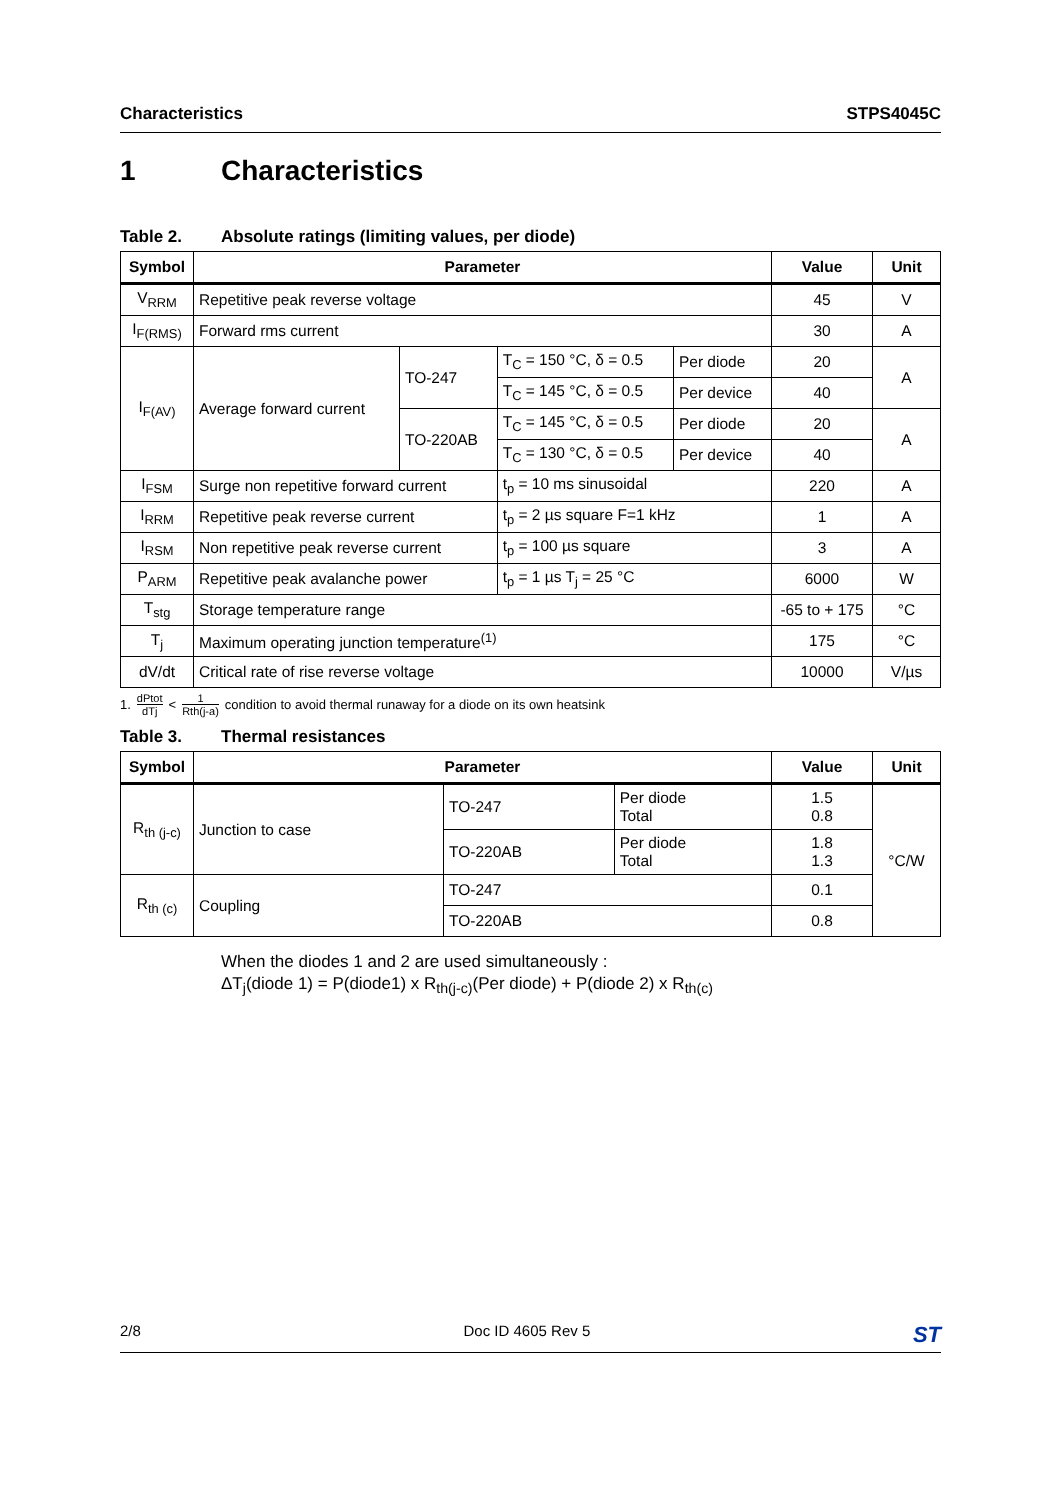Characteristics STPS4045C
1 Characteristics
Table 2. Absolute ratings (limiting values, per diode)
| Symbol | Parameter | | | | Value | Unit |
| --- | --- | --- | --- | --- | --- | --- |
| V<sub>RRM</sub> | Repetitive peak reverse voltage | | | | 45 | V |
| I<sub>F(RMS)</sub> | Forward rms current | | | | 30 | A |
| I<sub>F(AV)</sub> | Average forward current | TO-247 | T<sub>C</sub> = 150 °C, δ = 0.5 | Per diode | 20 | A |
| | | | T<sub>C</sub> = 145 °C, δ = 0.5 | Per device | 40 | |
| | | TO-220AB | T<sub>C</sub> = 145 °C, δ = 0.5 | Per diode | 20 | A |
| | | | T<sub>C</sub> = 130 °C, δ = 0.5 | Per device | 40 | |
| I<sub>FSM</sub> | Surge non repetitive forward current | | t<sub>p</sub> = 10 ms sinusoidal | | 220 | A |
| I<sub>RRM</sub> | Repetitive peak reverse current | | t<sub>p</sub> = 2 µs square F=1 kHz | | 1 | A |
| I<sub>RSM</sub> | Non repetitive peak reverse current | | t<sub>p</sub> = 100 µs square | | 3 | A |
| P<sub>ARM</sub> | Repetitive peak avalanche power | | t<sub>p</sub> = 1 µs T<sub>j</sub> = 25 °C | | 6000 | W |
| T<sub>stg</sub> | Storage temperature range | | | | -65 to + 175 | °C |
| T<sub>j</sub> | Maximum operating junction temperature<sup>(1)</sup> | | | | 175 | °C |
| dV/dt | Critical rate of rise reverse voltage | | | | 10000 | V/µs |
1. dPtot dTj < 1 Rth(j-a) condition to avoid thermal runaway for a diode on its own heatsink
Table 3. Thermal resistances
| Symbol | Parameter | | | Value | Unit |
| --- | --- | --- | --- | --- | --- |
| R<sub>th (j-c)</sub> | Junction to case | TO-247 | Per diode Total | 1.5 0.8 | °C/W |
| | | TO-220AB | Per diode Total | 1.8 1.3 | |
| R<sub>th (c)</sub> | Coupling | TO-247 | | 0.1 | |
| | | TO-220AB | | 0.8 | |
When the diodes 1 and 2 are used simultaneously :
ΔT<sub>j</sub>(diode 1) = P(diode1) x R<sub>th(j-c)</sub>(Per diode) + P(diode 2) x R<sub>th(c)</sub>
2/8 Doc ID 4605 Rev 5 ST